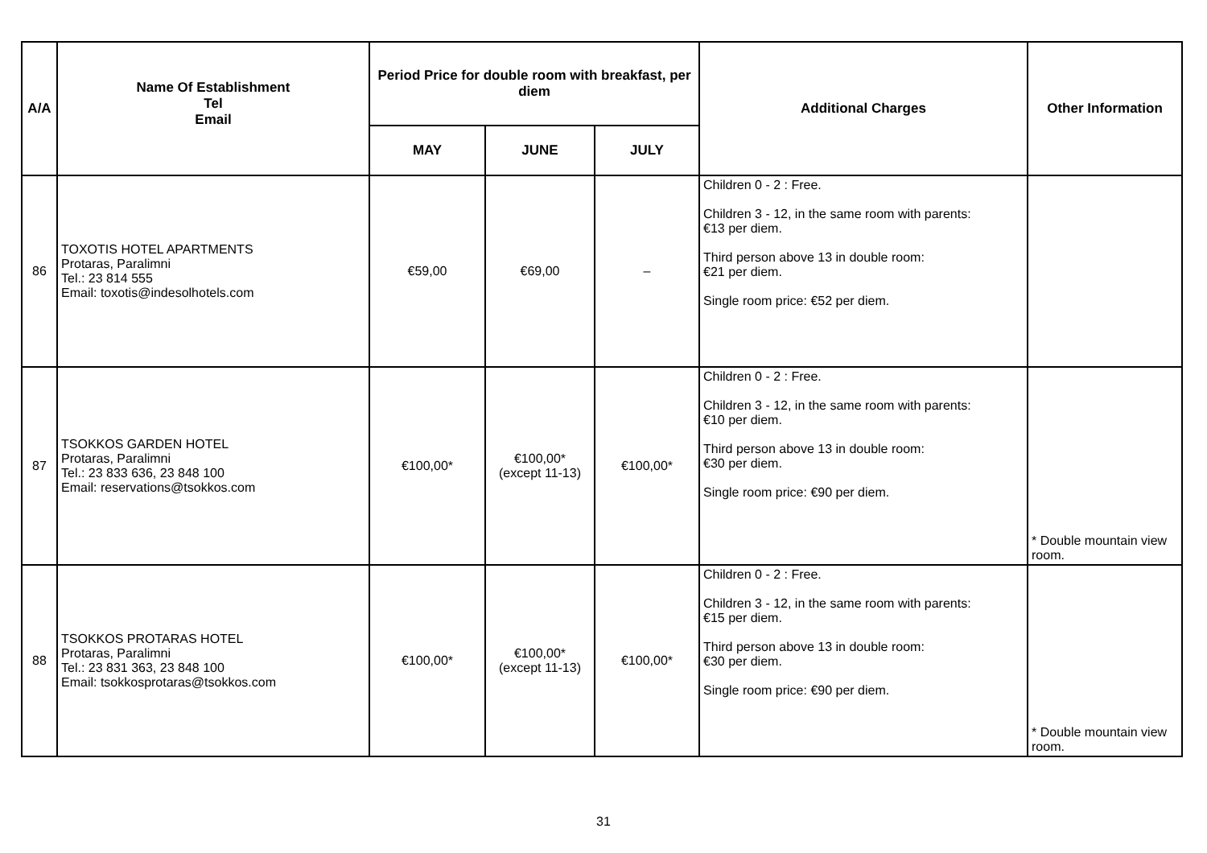| A/A | Name Of Establishment Tel Email | Period Price for double room with breakfast, per diem | | | Additional Charges | Other Information |
| --- | --- | --- | --- | --- | --- | --- |
| | | MAY | JUNE | JULY | | |
| 86 | TOXOTIS HOTEL APARTMENTS Protaras, Paralimni Tel.: 23 814 555 Email: toxotis@indesolhotels.com | €59,00 | €69,00 | – | Children 0 - 2 : Free. Children 3 - 12, in the same room with parents: €13 per diem. Third person above 13 in double room: €21 per diem. Single room price: €52 per diem. | |
| 87 | TSOKKOS GARDEN HOTEL Protaras, Paralimni Tel.: 23 833 636, 23 848 100 Email: reservations@tsokkos.com | €100,00* | €100,00* (except 11-13) | €100,00* | Children 0 - 2 : Free. Children 3 - 12, in the same room with parents: €10 per diem. Third person above 13 in double room: €30 per diem. Single room price: €90 per diem. | * Double mountain view room. |
| 88 | TSOKKOS PROTARAS HOTEL Protaras, Paralimni Tel.: 23 831 363, 23 848 100 Email: tsokkosprotaras@tsokkos.com | €100,00* | €100,00* (except 11-13) | €100,00* | Children 0 - 2 : Free. Children 3 - 12, in the same room with parents: €15 per diem. Third person above 13 in double room: €30 per diem. Single room price: €90 per diem. | * Double mountain view room. |
31